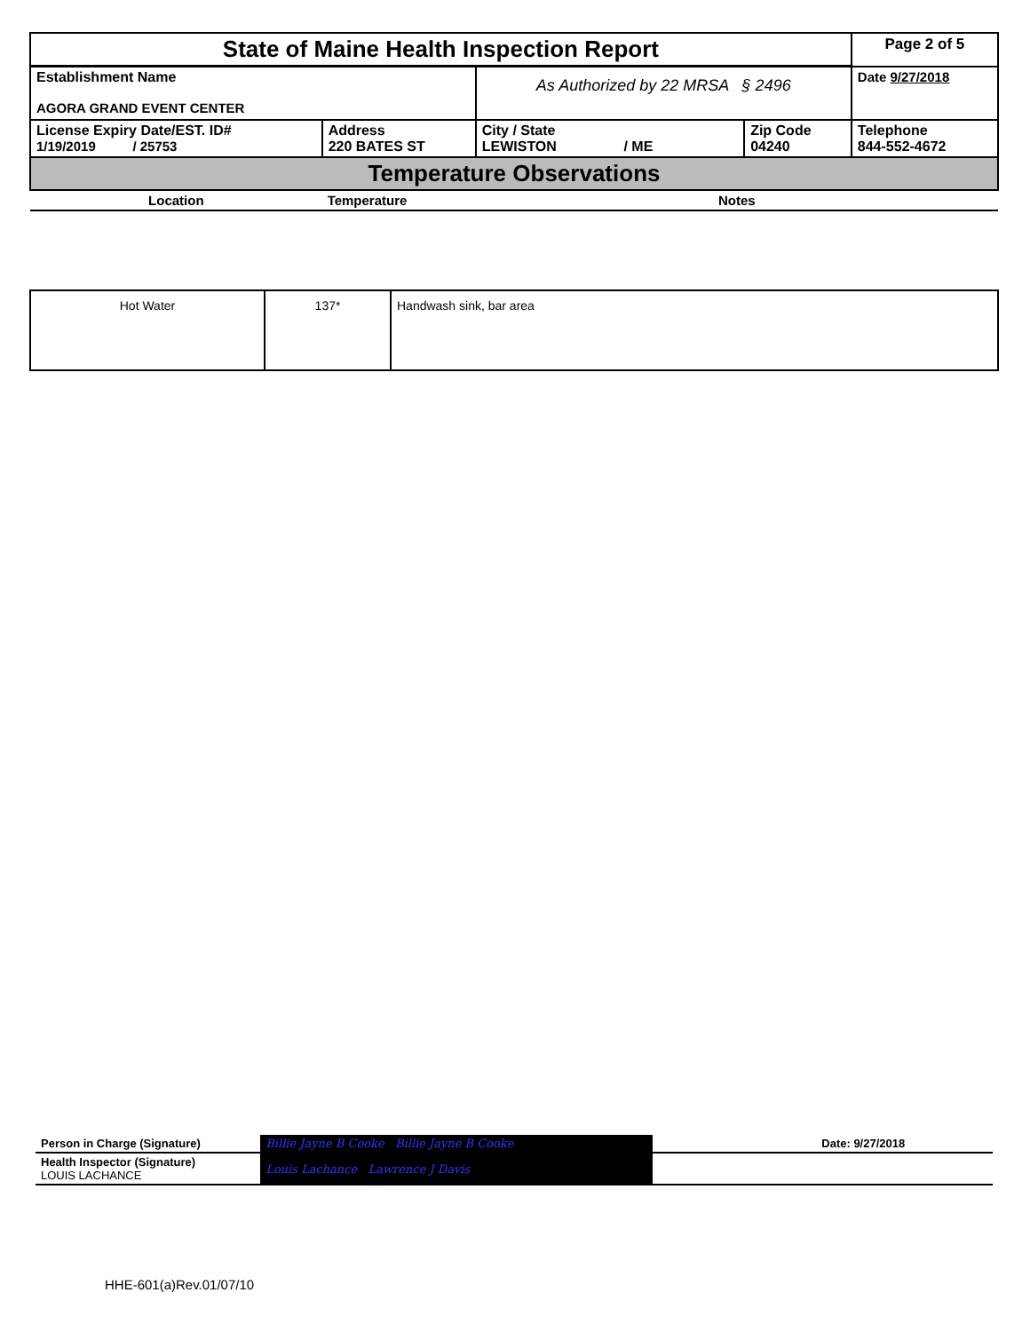| State of Maine Health Inspection Report | | | | Page 2 of 5 |
| Establishment Name AGORA GRAND EVENT CENTER | | As Authorized by 22 MRSA § 2496 | | Date 9/27/2018 |
| License Expiry Date/EST. ID# 1/19/2019 / 25753 | Address 220 BATES ST | City / State LEWISTON / ME | Zip Code 04240 | Telephone 844-552-4672 |
| Temperature Observations | | | | |
| Location | Temperature | Notes | | |
| Hot Water | 137* | Handwash sink, bar area |
| Person in Charge (Signature) | Billie Jayne B Cooke Billie Jayne B Cooke | Date: 9/27/2018 |
| Health Inspector (Signature) LOUIS LACHANCE | Louis Lachance Lawrence J Davis | |
HHE-601(a)Rev.01/07/10